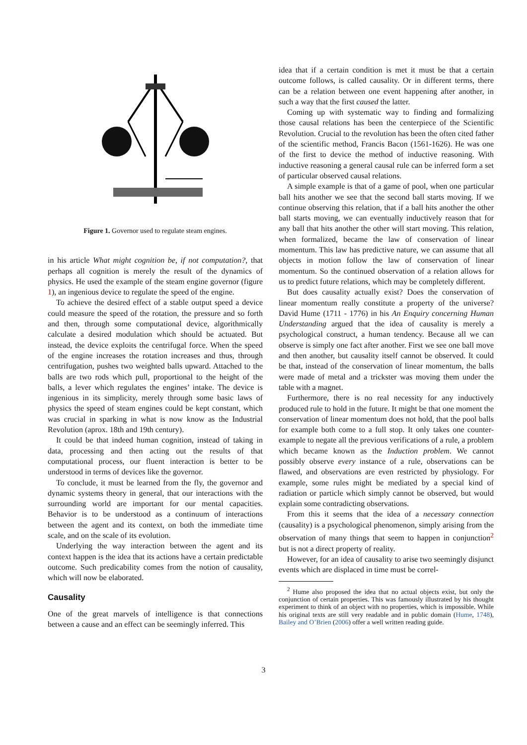Figure 1. Governor used to regulate steam engines.
in his article What might cognition be, if not computation?, that perhaps all cognition is merely the result of the dynamics of physics. He used the example of the steam engine governor (figure 1), an ingenious device to regulate the speed of the engine.
To achieve the desired effect of a stable output speed a device could measure the speed of the rotation, the pressure and so forth and then, through some computational device, algorithmically calculate a desired modulation which should be actuated. But instead, the device exploits the centrifugal force. When the speed of the engine increases the rotation increases and thus, through centrifugation, pushes two weighted balls upward. Attached to the balls are two rods which pull, proportional to the height of the balls, a lever which regulates the engines’ intake. The device is ingenious in its simplicity, merely through some basic laws of physics the speed of steam engines could be kept constant, which was crucial in sparking in what is now know as the Industrial Revolution (aprox. 18th and 19th century).
It could be that indeed human cognition, instead of taking in data, processing and then acting out the results of that computational process, our fluent interaction is better to be understood in terms of devices like the governor.
To conclude, it must be learned from the fly, the governor and dynamic systems theory in general, that our interactions with the surrounding world are important for our mental capacities. Behavior is to be understood as a continuum of interactions between the agent and its context, on both the immediate time scale, and on the scale of its evolution.
Underlying the way interaction between the agent and its context happen is the idea that its actions have a certain predictable outcome. Such predicability comes from the notion of causality, which will now be elaborated.
Causality
One of the great marvels of intelligence is that connections between a cause and an effect can be seemingly inferred. This
idea that if a certain condition is met it must be that a certain outcome follows, is called causality. Or in different terms, there can be a relation between one event happening after another, in such a way that the first caused the latter.
Coming up with systematic way to finding and formalizing those causal relations has been the centerpiece of the Scientific Revolution. Crucial to the revolution has been the often cited father of the scientific method, Francis Bacon (1561-1626). He was one of the first to device the method of inductive reasoning. With inductive reasoning a general causal rule can be inferred form a set of particular observed causal relations.
A simple example is that of a game of pool, when one particular ball hits another we see that the second ball starts moving. If we continue observing this relation, that if a ball hits another the other ball starts moving, we can eventually inductively reason that for any ball that hits another the other will start moving. This relation, when formalized, became the law of conservation of linear momentum. This law has predictive nature, we can assume that all objects in motion follow the law of conservation of linear momentum. So the continued observation of a relation allows for us to predict future relations, which may be completely different.
But does causality actually exist? Does the conservation of linear momentum really constitute a property of the universe? David Hume (1711 - 1776) in his An Enquiry concerning Human Understanding argued that the idea of causality is merely a psychological construct, a human tendency. Because all we can observe is simply one fact after another. First we see one ball move and then another, but causality itself cannot be observed. It could be that, instead of the conservation of linear momentum, the balls were made of metal and a trickster was moving them under the table with a magnet.
Furthermore, there is no real necessity for any inductively produced rule to hold in the future. It might be that one moment the conservation of linear momentum does not hold, that the pool balls for example both come to a full stop. It only takes one counter-example to negate all the previous verifications of a rule, a problem which became known as the Induction problem. We cannot possibly observe every instance of a rule, observations can be flawed, and observations are even restricted by physiology. For example, some rules might be mediated by a special kind of radiation or particle which simply cannot be observed, but would explain some contradicting observations.
From this it seems that the idea of a necessary connection (causality) is a psychological phenomenon, simply arising from the observation of many things that seem to happen in conjunction<sup>2</sup> but is not a direct property of reality.
However, for an idea of causality to arise two seemingly disjunct events which are displaced in time must be correl-
<sup>2</sup> Hume also proposed the idea that no actual objects exist, but only the conjunction of certain properties. This was famously illustrated by his thought experiment to think of an object with no properties, which is impossible. While his original texts are still very readable and in public domain (Hume, 1748), Bailey and O’Brien (2006) offer a well written reading guide.
3